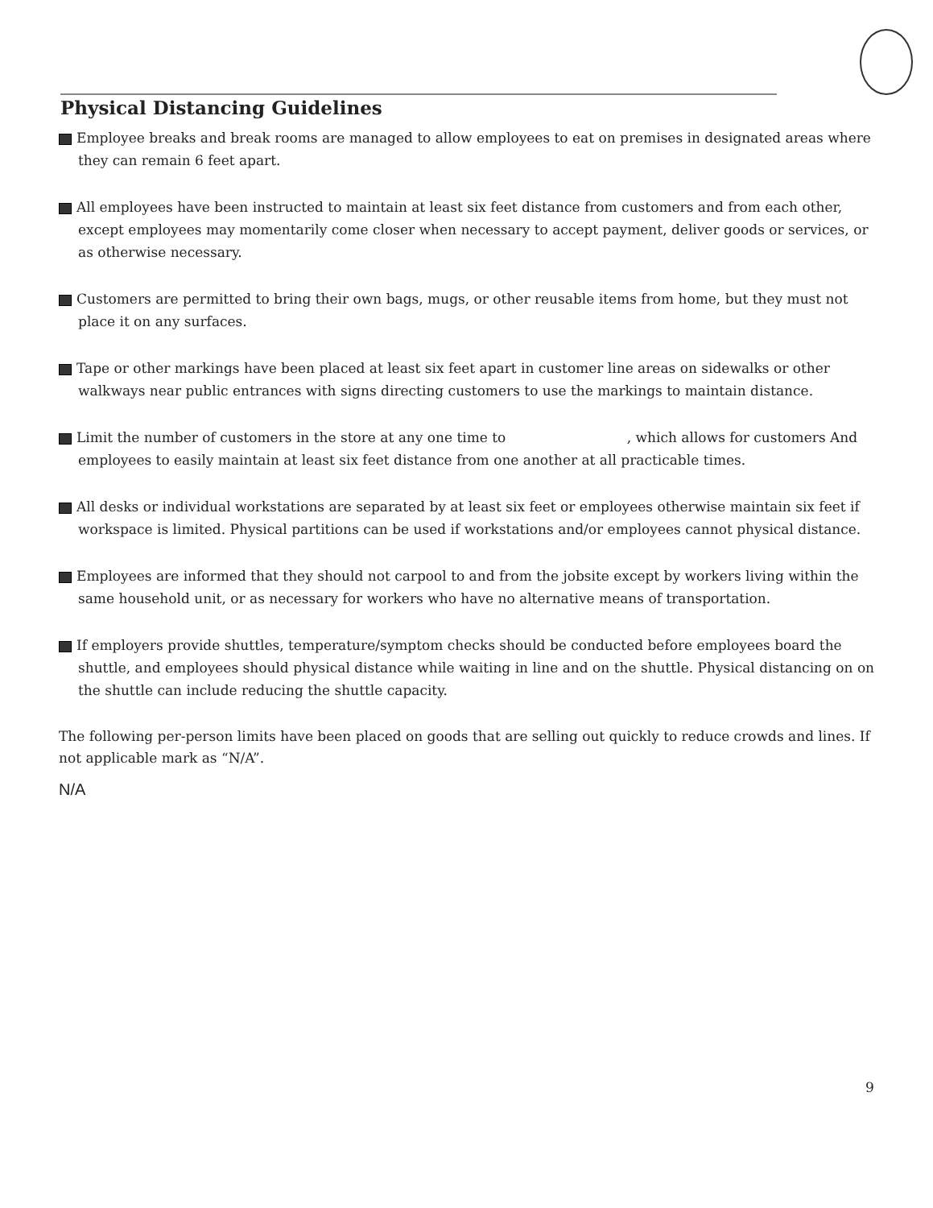Physical Distancing Guidelines
Employee breaks and break rooms are managed to allow employees to eat on premises in designated areas where they can remain 6 feet apart.
All employees have been instructed to maintain at least six feet distance from customers and from each other, except employees may momentarily come closer when necessary to accept payment, deliver goods or services, or as otherwise necessary.
Customers are permitted to bring their own bags, mugs, or other reusable items from home, but they must not place it on any surfaces.
Tape or other markings have been placed at least six feet apart in customer line areas on sidewalks or other walkways near public entrances with signs directing customers to use the markings to maintain distance.
Limit the number of customers in the store at any one time to , which allows for customers And employees to easily maintain at least six feet distance from one another at all practicable times.
All desks or individual workstations are separated by at least six feet or employees otherwise maintain six feet if workspace is limited. Physical partitions can be used if workstations and/or employees cannot physical distance.
Employees are informed that they should not carpool to and from the jobsite except by workers living within the same household unit, or as necessary for workers who have no alternative means of transportation.
If employers provide shuttles, temperature/symptom checks should be conducted before employees board the shuttle, and employees should physical distance while waiting in line and on the shuttle. Physical distancing on on the shuttle can include reducing the shuttle capacity.
The following per-person limits have been placed on goods that are selling out quickly to reduce crowds and lines. If not applicable mark as “N/A”.
N/A
9